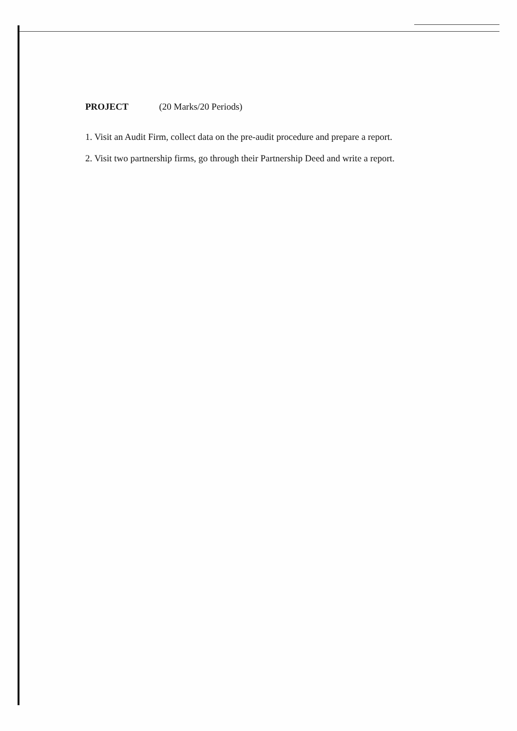PROJECT (20 Marks/20 Periods)
1. Visit an Audit Firm, collect data on the pre-audit procedure and prepare a report.
2. Visit two partnership firms, go through their Partnership Deed and write a report.